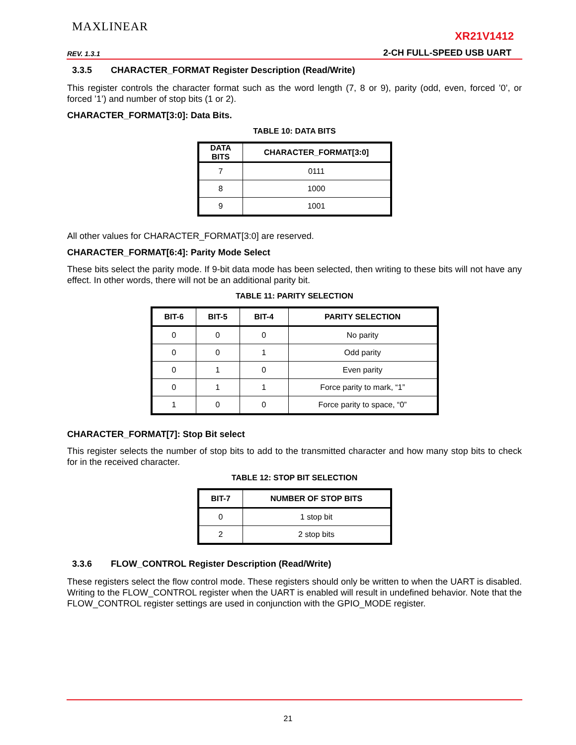MAXLINEAR
XR21V1412
REV. 1.3.1 2-CH FULL-SPEED USB UART
3.3.5 CHARACTER_FORMAT Register Description (Read/Write)
This register controls the character format such as the word length (7, 8 or 9), parity (odd, even, forced ’0’, or forced ’1’) and number of stop bits (1 or 2).
CHARACTER_FORMAT[3:0]: Data Bits.
TABLE 10: DATA BITS
| DATA BITS | CHARACTER_FORMAT[3:0] |
| --- | --- |
| 7 | 0111 |
| 8 | 1000 |
| 9 | 1001 |
All other values for CHARACTER_FORMAT[3:0] are reserved.
CHARACTER_FORMAT[6:4]: Parity Mode Select
These bits select the parity mode. If 9-bit data mode has been selected, then writing to these bits will not have any effect. In other words, there will not be an additional parity bit.
TABLE 11: PARITY SELECTION
| BIT-6 | BIT-5 | BIT-4 | PARITY SELECTION |
| --- | --- | --- | --- |
| 0 | 0 | 0 | No parity |
| 0 | 0 | 1 | Odd parity |
| 0 | 1 | 0 | Even parity |
| 0 | 1 | 1 | Force parity to mark, “1” |
| 1 | 0 | 0 | Force parity to space, “0” |
CHARACTER_FORMAT[7]: Stop Bit select
This register selects the number of stop bits to add to the transmitted character and how many stop bits to check for in the received character.
TABLE 12: STOP BIT SELECTION
| BIT-7 | NUMBER OF STOP BITS |
| --- | --- |
| 0 | 1 stop bit |
| 2 | 2 stop bits |
3.3.6 FLOW_CONTROL Register Description (Read/Write)
These registers select the flow control mode. These registers should only be written to when the UART is disabled. Writing to the FLOW_CONTROL register when the UART is enabled will result in undefined behavior. Note that the FLOW_CONTROL register settings are used in conjunction with the GPIO_MODE register.
21